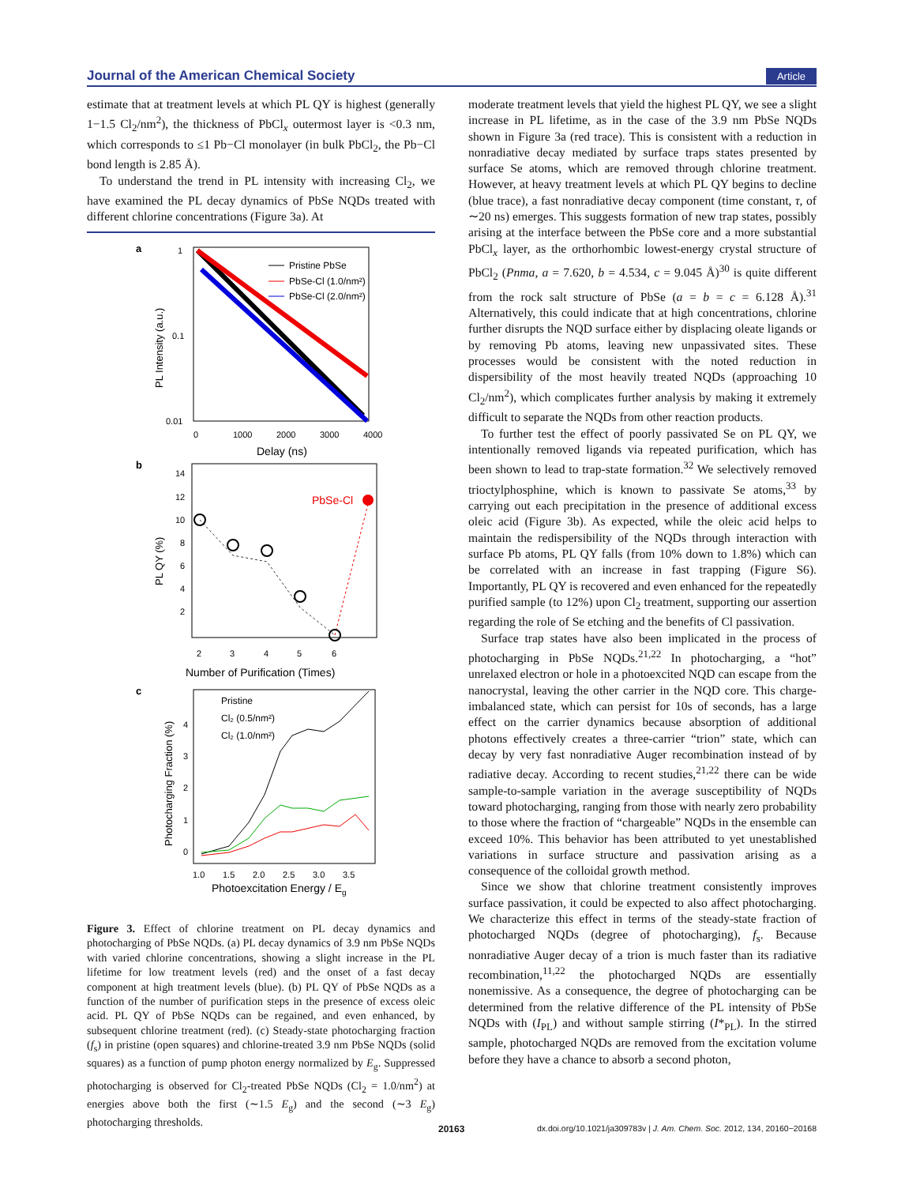Journal of the American Chemical Society Article
estimate that at treatment levels at which PL QY is highest (generally 1−1.5 Cl<sub>2</sub>/nm<sup>2</sup>), the thickness of PbCl<sub>x</sub> outermost layer is <0.3 nm, which corresponds to ≤1 Pb−Cl monolayer (in bulk PbCl<sub>2</sub>, the Pb−Cl bond length is 2.85 Å).
To understand the trend in PL intensity with increasing Cl<sub>2</sub>, we have examined the PL decay dynamics of PbSe NQDs treated with different chlorine concentrations (Figure 3a). At
a
Pristine PbSe
PbSe-Cl (1.0/nm²)
PbSe-Cl (2.0/nm²)
1
0.1
0.01
0
1000
2000
3000
4000
Delay (ns)
PL Intensity (a.u.)
b
PbSe-Cl
14
12
10
8
6
4
2
2
3
4
5
6
Number of Purification (Times)
PL QY (%)
c
Pristine
Cl₂ (0.5/nm²)
Cl₂ (1.0/nm²)
4
3
2
1
0
1.0
1.5
2.0
2.5
3.0
3.5
Photoexcitation Energy / Eg
Photocharging Fraction (%)
Figure 3. Effect of chlorine treatment on PL decay dynamics and photocharging of PbSe NQDs. (a) PL decay dynamics of 3.9 nm PbSe NQDs with varied chlorine concentrations, showing a slight increase in the PL lifetime for low treatment levels (red) and the onset of a fast decay component at high treatment levels (blue). (b) PL QY of PbSe NQDs as a function of the number of purification steps in the presence of excess oleic acid. PL QY of PbSe NQDs can be regained, and even enhanced, by subsequent chlorine treatment (red). (c) Steady-state photocharging fraction (f<sub>s</sub>) in pristine (open squares) and chlorine-treated 3.9 nm PbSe NQDs (solid squares) as a function of pump photon energy normalized by E<sub>g</sub>. Suppressed photocharging is observed for Cl<sub>2</sub>-treated PbSe NQDs (Cl<sub>2</sub> = 1.0/nm<sup>2</sup>) at energies above both the first (∼1.5 E<sub>g</sub>) and the second (∼3 E<sub>g</sub>) photocharging thresholds.
moderate treatment levels that yield the highest PL QY, we see a slight increase in PL lifetime, as in the case of the 3.9 nm PbSe NQDs shown in Figure 3a (red trace). This is consistent with a reduction in nonradiative decay mediated by surface traps states presented by surface Se atoms, which are removed through chlorine treatment. However, at heavy treatment levels at which PL QY begins to decline (blue trace), a fast nonradiative decay component (time constant, τ, of ∼20 ns) emerges. This suggests formation of new trap states, possibly arising at the interface between the PbSe core and a more substantial PbCl<sub>x</sub> layer, as the orthorhombic lowest-energy crystal structure of PbCl<sub>2</sub> (Pnma, a = 7.620, b = 4.534, c = 9.045 Å)<sup>30</sup> is quite different from the rock salt structure of PbSe (a = b = c = 6.128 Å).<sup>31</sup> Alternatively, this could indicate that at high concentrations, chlorine further disrupts the NQD surface either by displacing oleate ligands or by removing Pb atoms, leaving new unpassivated sites. These processes would be consistent with the noted reduction in dispersibility of the most heavily treated NQDs (approaching 10 Cl<sub>2</sub>/nm<sup>2</sup>), which complicates further analysis by making it extremely difficult to separate the NQDs from other reaction products.
To further test the effect of poorly passivated Se on PL QY, we intentionally removed ligands via repeated purification, which has been shown to lead to trap-state formation.<sup>32</sup> We selectively removed trioctylphosphine, which is known to passivate Se atoms,<sup>33</sup> by carrying out each precipitation in the presence of additional excess oleic acid (Figure 3b). As expected, while the oleic acid helps to maintain the redispersibility of the NQDs through interaction with surface Pb atoms, PL QY falls (from 10% down to 1.8%) which can be correlated with an increase in fast trapping (Figure S6). Importantly, PL QY is recovered and even enhanced for the repeatedly purified sample (to 12%) upon Cl<sub>2</sub> treatment, supporting our assertion regarding the role of Se etching and the benefits of Cl passivation.
Surface trap states have also been implicated in the process of photocharging in PbSe NQDs.<sup>21,22</sup> In photocharging, a “hot” unrelaxed electron or hole in a photoexcited NQD can escape from the nanocrystal, leaving the other carrier in the NQD core. This charge-imbalanced state, which can persist for 10s of seconds, has a large effect on the carrier dynamics because absorption of additional photons effectively creates a three-carrier “trion” state, which can decay by very fast nonradiative Auger recombination instead of by radiative decay. According to recent studies,<sup>21,22</sup> there can be wide sample-to-sample variation in the average susceptibility of NQDs toward photocharging, ranging from those with nearly zero probability to those where the fraction of “chargeable” NQDs in the ensemble can exceed 10%. This behavior has been attributed to yet unestablished variations in surface structure and passivation arising as a consequence of the colloidal growth method.
Since we show that chlorine treatment consistently improves surface passivation, it could be expected to also affect photocharging. We characterize this effect in terms of the steady-state fraction of photocharged NQDs (degree of photocharging), f<sub>s</sub>. Because nonradiative Auger decay of a trion is much faster than its radiative recombination,<sup>11,22</sup> the photocharged NQDs are essentially nonemissive. As a consequence, the degree of photocharging can be determined from the relative difference of the PL intensity of PbSe NQDs with (I<sub>PL</sub>) and without sample stirring (I*<sub>PL</sub>). In the stirred sample, photocharged NQDs are removed from the excitation volume before they have a chance to absorb a second photon,
20163 dx.doi.org/10.1021/ja309783v | J. Am. Chem. Soc. 2012, 134, 20160−20168